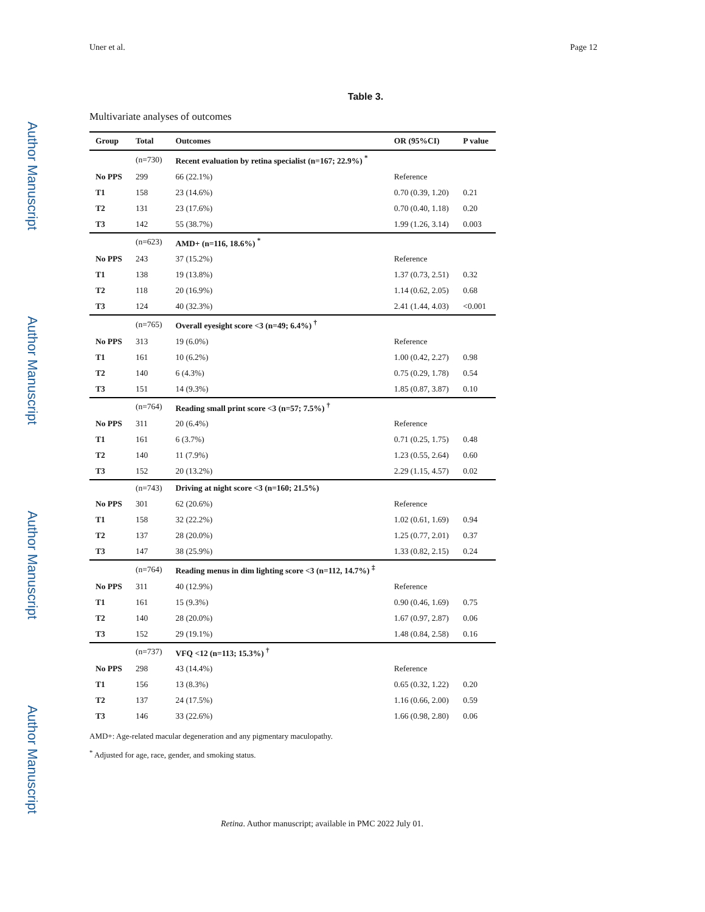Author Manuscript
Author Manuscript
Author Manuscript
Author Manuscript
Uner et al. Page 12
Table 3.
Multivariate analyses of outcomes
| Group | Total | Outcomes | OR (95%CI) | P value |
| --- | --- | --- | --- | --- |
| | (n=730) | Recent evaluation by retina specialist (n=167; 22.9%) <sup>*</sup> | | |
| No PPS | 299 | 66 (22.1%) | Reference | |
| T1 | 158 | 23 (14.6%) | 0.70 (0.39, 1.20) | 0.21 |
| T2 | 131 | 23 (17.6%) | 0.70 (0.40, 1.18) | 0.20 |
| T3 | 142 | 55 (38.7%) | 1.99 (1.26, 3.14) | 0.003 |
| | (n=623) | AMD+ (n=116, 18.6%) <sup>*</sup> | | |
| No PPS | 243 | 37 (15.2%) | Reference | |
| T1 | 138 | 19 (13.8%) | 1.37 (0.73, 2.51) | 0.32 |
| T2 | 118 | 20 (16.9%) | 1.14 (0.62, 2.05) | 0.68 |
| T3 | 124 | 40 (32.3%) | 2.41 (1.44, 4.03) | <0.001 |
| | (n=765) | Overall eyesight score <3 (n=49; 6.4%) <sup>†</sup> | | |
| No PPS | 313 | 19 (6.0%) | Reference | |
| T1 | 161 | 10 (6.2%) | 1.00 (0.42, 2.27) | 0.98 |
| T2 | 140 | 6 (4.3%) | 0.75 (0.29, 1.78) | 0.54 |
| T3 | 151 | 14 (9.3%) | 1.85 (0.87, 3.87) | 0.10 |
| | (n=764) | Reading small print score <3 (n=57; 7.5%) <sup>†</sup> | | |
| No PPS | 311 | 20 (6.4%) | Reference | |
| T1 | 161 | 6 (3.7%) | 0.71 (0.25, 1.75) | 0.48 |
| T2 | 140 | 11 (7.9%) | 1.23 (0.55, 2.64) | 0.60 |
| T3 | 152 | 20 (13.2%) | 2.29 (1.15, 4.57) | 0.02 |
| | (n=743) | Driving at night score <3 (n=160; 21.5%) | | |
| No PPS | 301 | 62 (20.6%) | Reference | |
| T1 | 158 | 32 (22.2%) | 1.02 (0.61, 1.69) | 0.94 |
| T2 | 137 | 28 (20.0%) | 1.25 (0.77, 2.01) | 0.37 |
| T3 | 147 | 38 (25.9%) | 1.33 (0.82, 2.15) | 0.24 |
| | (n=764) | Reading menus in dim lighting score <3 (n=112, 14.7%) <sup>‡</sup> | | |
| No PPS | 311 | 40 (12.9%) | Reference | |
| T1 | 161 | 15 (9.3%) | 0.90 (0.46, 1.69) | 0.75 |
| T2 | 140 | 28 (20.0%) | 1.67 (0.97, 2.87) | 0.06 |
| T3 | 152 | 29 (19.1%) | 1.48 (0.84, 2.58) | 0.16 |
| | (n=737) | VFQ <12 (n=113; 15.3%) <sup>†</sup> | | |
| No PPS | 298 | 43 (14.4%) | Reference | |
| T1 | 156 | 13 (8.3%) | 0.65 (0.32, 1.22) | 0.20 |
| T2 | 137 | 24 (17.5%) | 1.16 (0.66, 2.00) | 0.59 |
| T3 | 146 | 33 (22.6%) | 1.66 (0.98, 2.80) | 0.06 |
AMD+: Age-related macular degeneration and any pigmentary maculopathy.
<sup>*</sup> Adjusted for age, race, gender, and smoking status.
Retina. Author manuscript; available in PMC 2022 July 01.